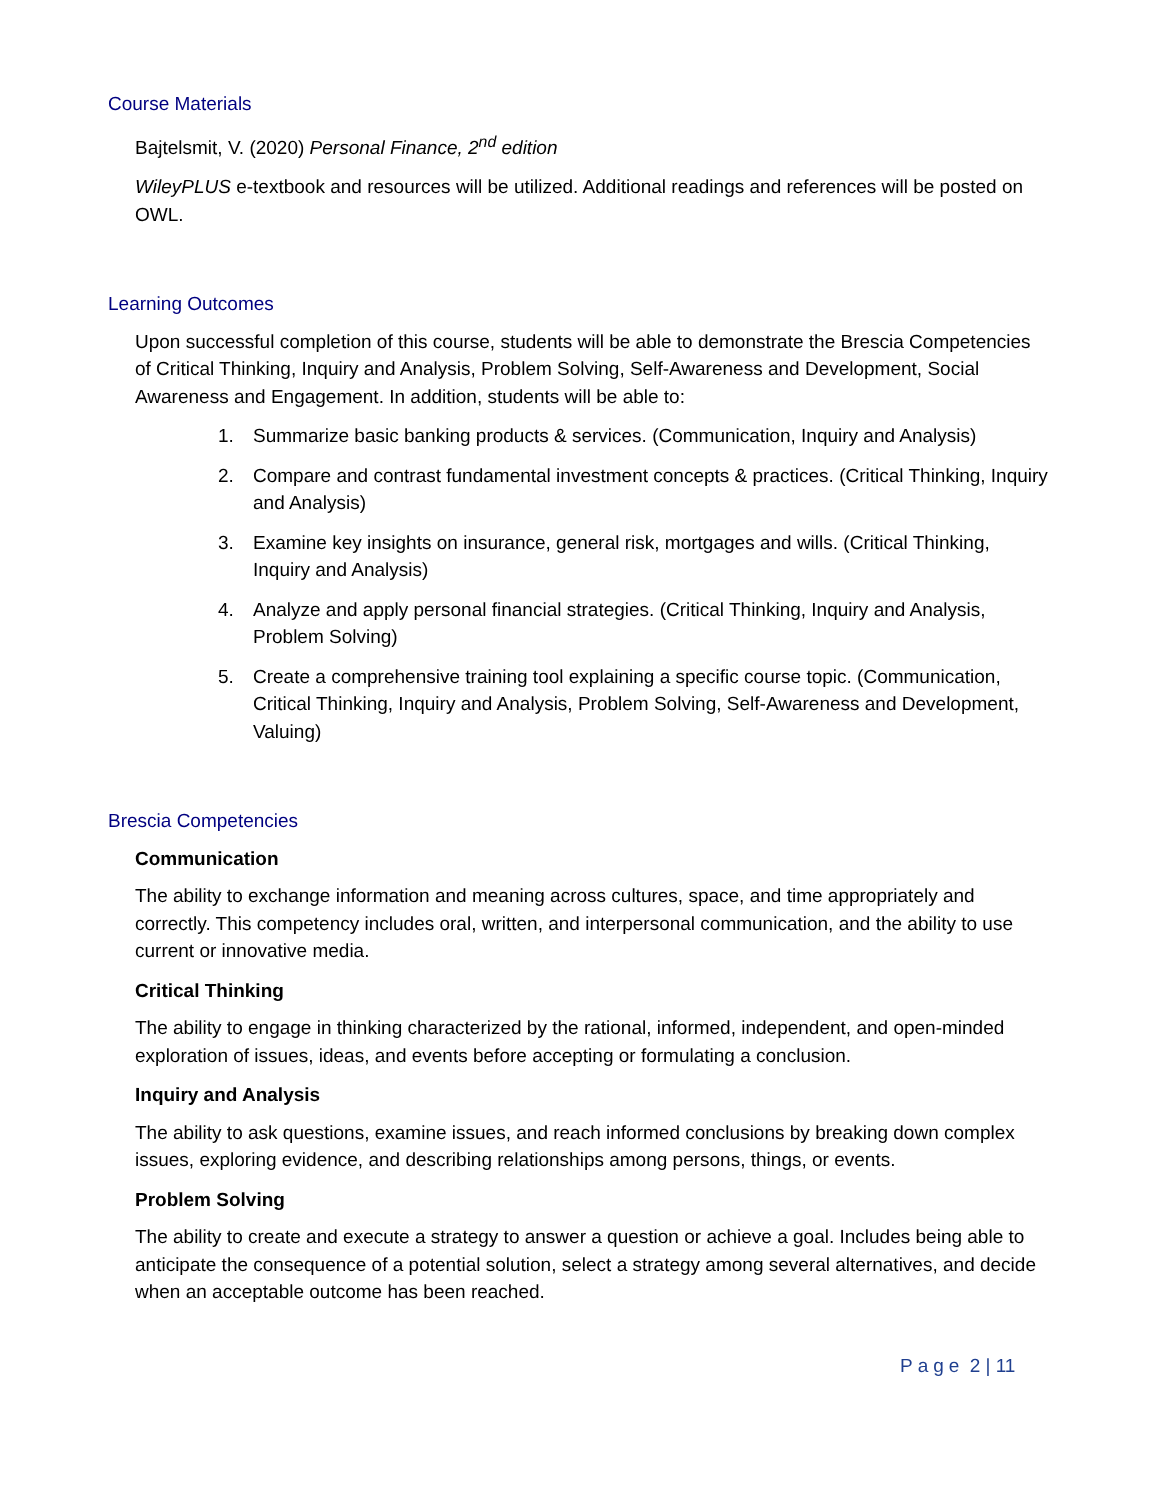Course Materials
Bajtelsmit, V. (2020) Personal Finance, 2<sup>nd</sup> edition
WileyPLUS e-textbook and resources will be utilized. Additional readings and references will be posted on OWL.
Learning Outcomes
Upon successful completion of this course, students will be able to demonstrate the Brescia Competencies of Critical Thinking, Inquiry and Analysis, Problem Solving, Self-Awareness and Development, Social Awareness and Engagement. In addition, students will be able to:
1. Summarize basic banking products & services. (Communication, Inquiry and Analysis)
2. Compare and contrast fundamental investment concepts & practices. (Critical Thinking, Inquiry and Analysis)
3. Examine key insights on insurance, general risk, mortgages and wills. (Critical Thinking, Inquiry and Analysis)
4. Analyze and apply personal financial strategies. (Critical Thinking, Inquiry and Analysis, Problem Solving)
5. Create a comprehensive training tool explaining a specific course topic. (Communication, Critical Thinking, Inquiry and Analysis, Problem Solving, Self-Awareness and Development, Valuing)
Brescia Competencies
Communication
The ability to exchange information and meaning across cultures, space, and time appropriately and correctly. This competency includes oral, written, and interpersonal communication, and the ability to use current or innovative media.
Critical Thinking
The ability to engage in thinking characterized by the rational, informed, independent, and open-minded exploration of issues, ideas, and events before accepting or formulating a conclusion.
Inquiry and Analysis
The ability to ask questions, examine issues, and reach informed conclusions by breaking down complex issues, exploring evidence, and describing relationships among persons, things, or events.
Problem Solving
The ability to create and execute a strategy to answer a question or achieve a goal. Includes being able to anticipate the consequence of a potential solution, select a strategy among several alternatives, and decide when an acceptable outcome has been reached.
Page 2 | 11